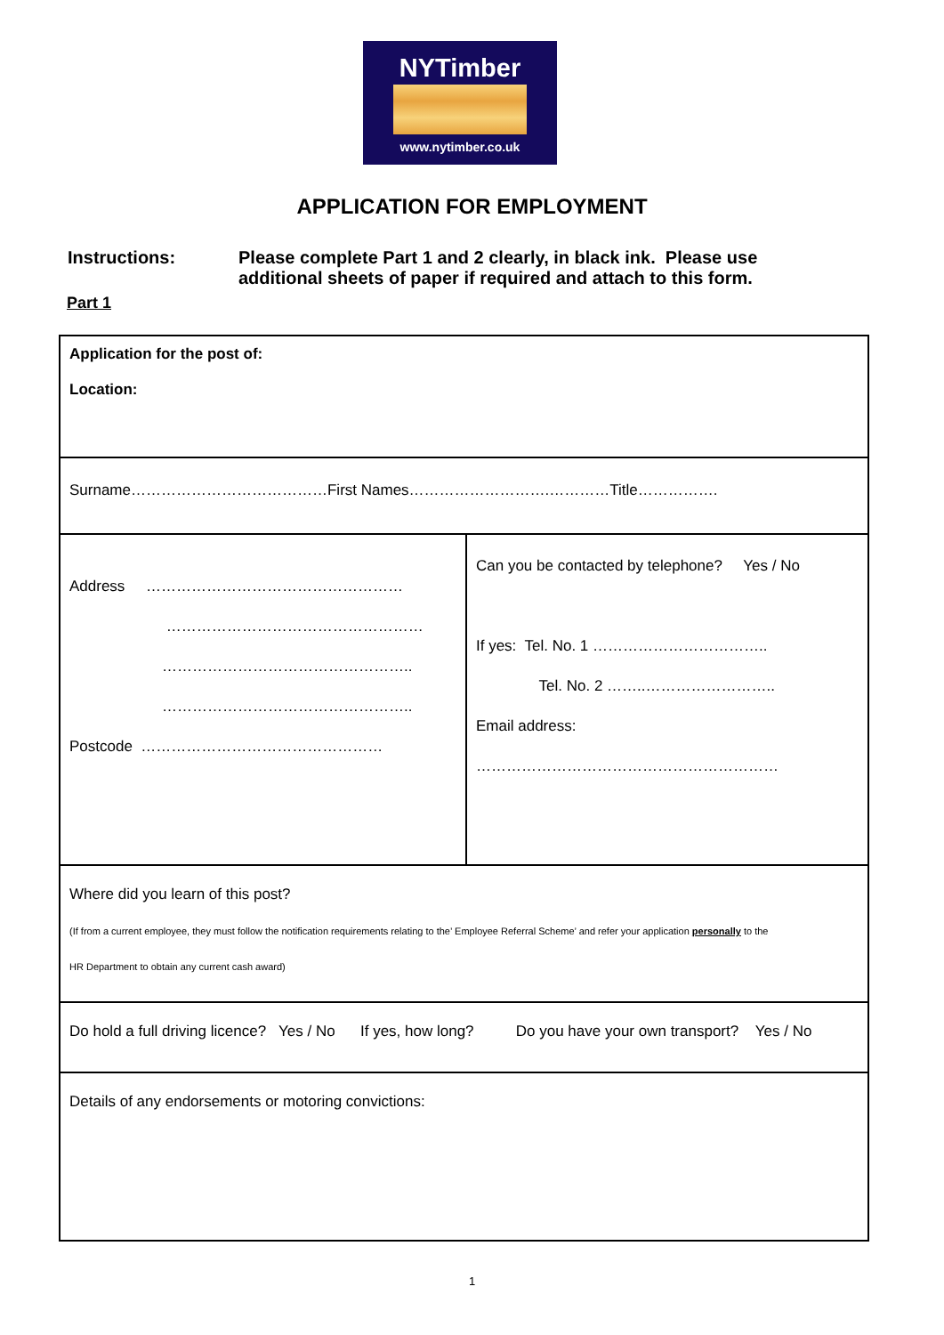NYTimber
www.nytimber.co.uk
APPLICATION FOR EMPLOYMENT
Instructions: Please complete Part 1 and 2 clearly, in black ink. Please use
additional sheets of paper if required and attach to this form.
Part 1
| Application for the post of: Location: | |
| Surname…………………………………First Names……………………….…………Title……………. | |
| Address …………………………………………… …………………………………………… ………………………………………….. ………………………………………….. Postcode ………………………………………… | Can you be contacted by telephone? Yes / No If yes: Tel. No. 1 …………………………….. Tel. No. 2 ……..…………………….. Email address: …………………………………………………… |
| Where did you learn of this post? (If from a current employee, they must follow the notification requirements relating to the’ Employee Referral Scheme’ and refer your application personally to the HR Department to obtain any current cash award) | |
| Do hold a full driving licence? Yes / No If yes, how long? Do you have your own transport? Yes / No | |
| Details of any endorsements or motoring convictions: | |
1